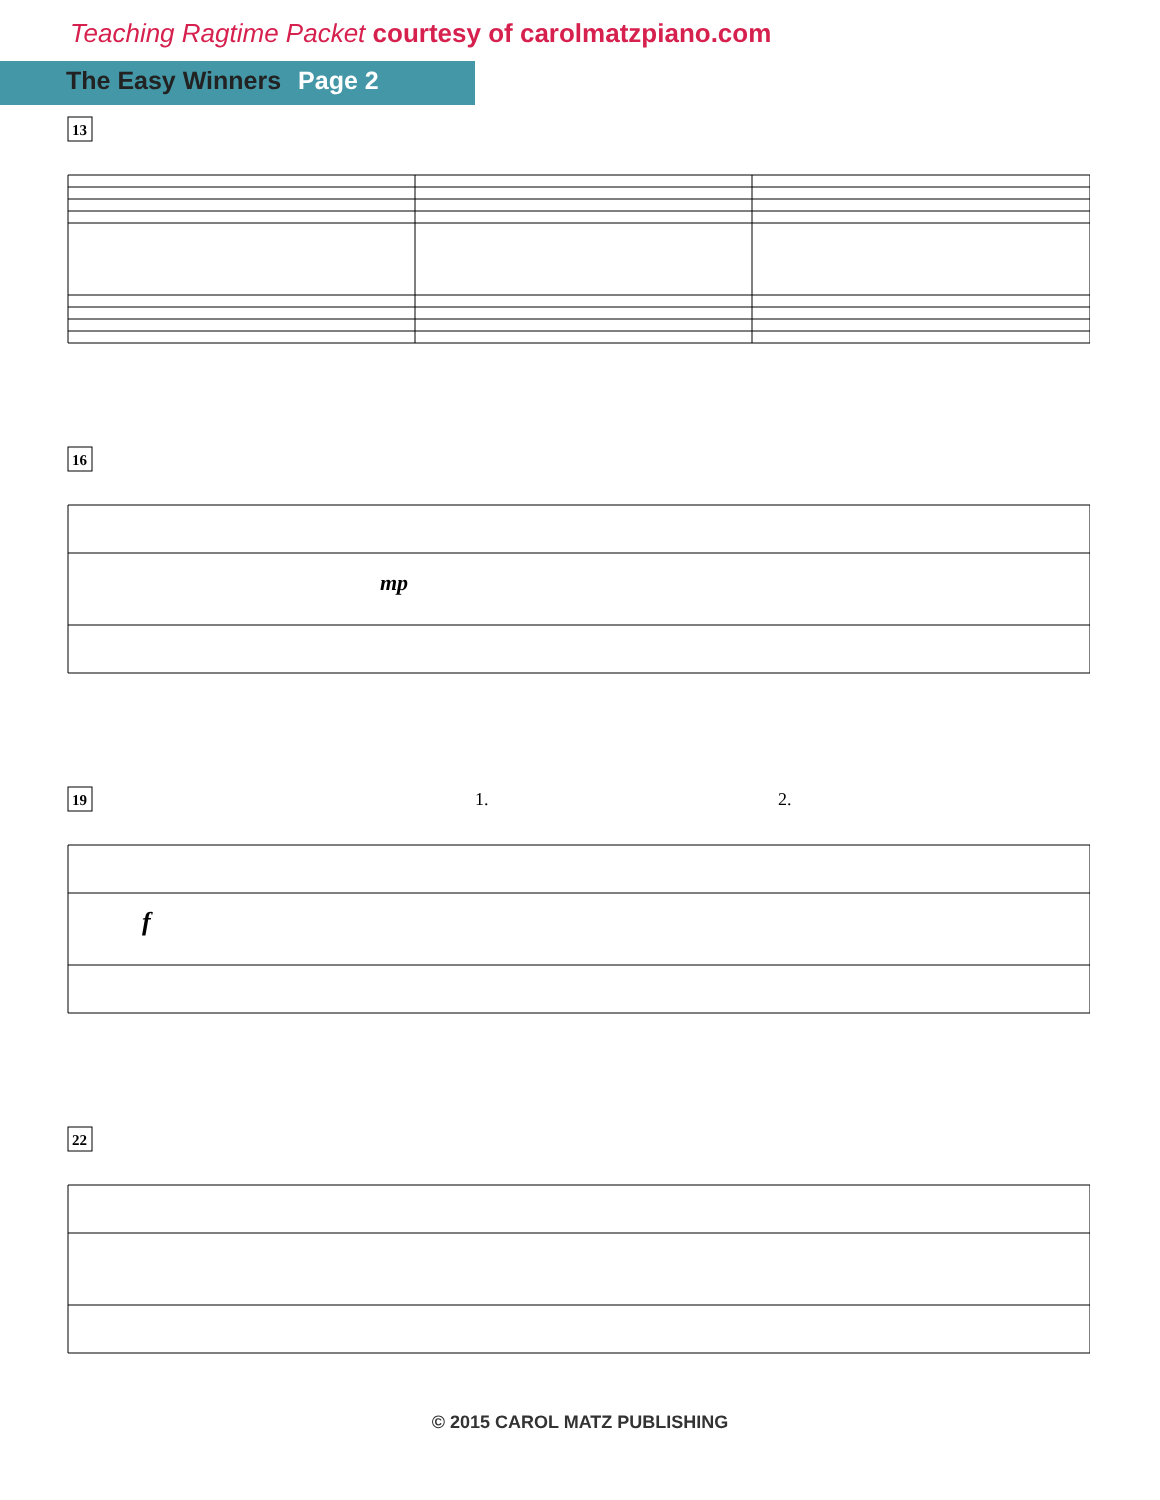Teaching Ragtime Packet courtesy of carolmatzpiano.com
The Easy Winners Page 2
13
16
mp
19
1.
2.
f
22
© 2015 CAROL MATZ PUBLISHING